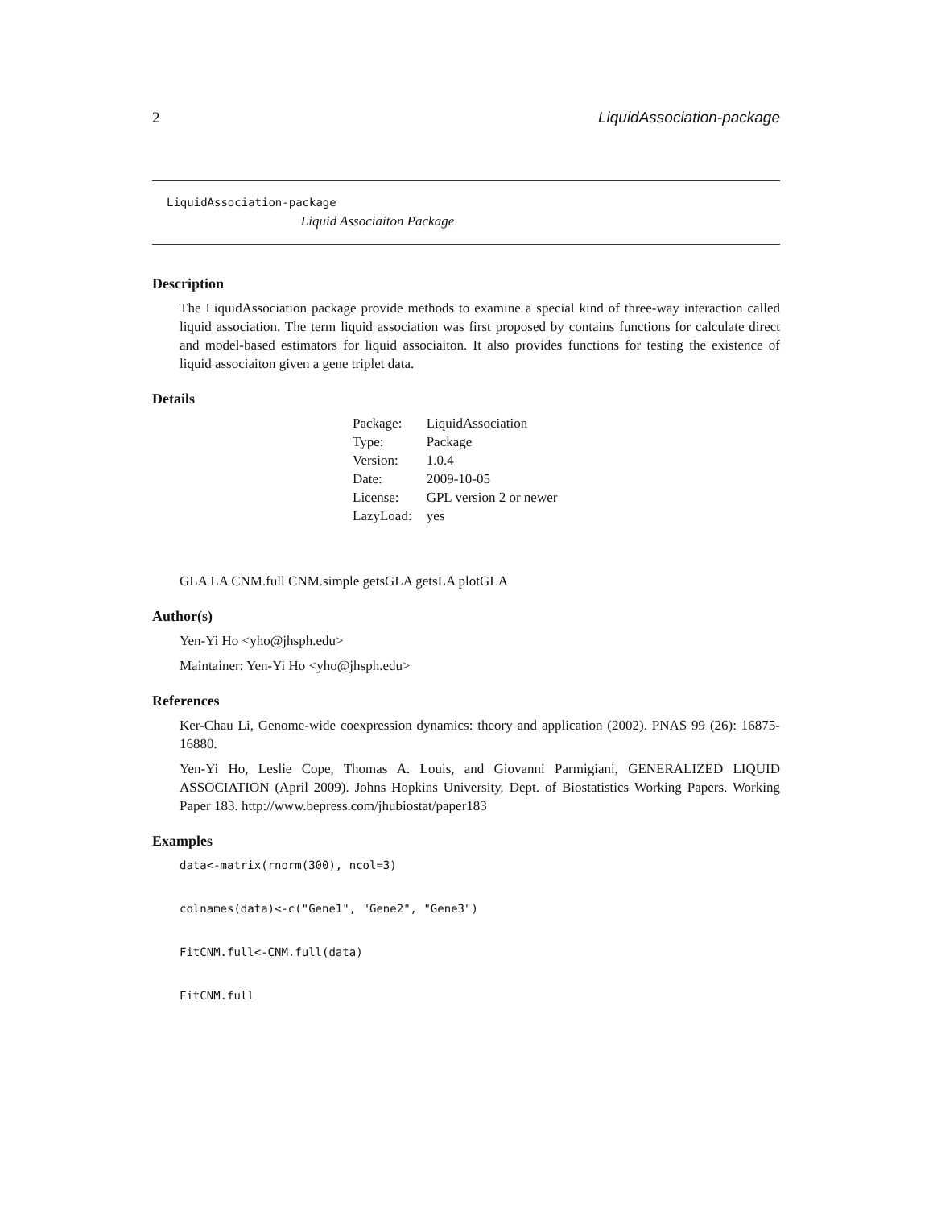2 LiquidAssociation-package
LiquidAssociation-package
Liquid Associaiton Package
Description
The LiquidAssociation package provide methods to examine a special kind of three-way interaction called liquid association. The term liquid association was first proposed by contains functions for calculate direct and model-based estimators for liquid associaiton. It also provides functions for testing the existence of liquid associaiton given a gene triplet data.
Details
| Package: | LiquidAssociation |
| Type: | Package |
| Version: | 1.0.4 |
| Date: | 2009-10-05 |
| License: | GPL version 2 or newer |
| LazyLoad: | yes |
GLA LA CNM.full CNM.simple getsGLA getsLA plotGLA
Author(s)
Yen-Yi Ho <yho@jhsph.edu>
Maintainer: Yen-Yi Ho <yho@jhsph.edu>
References
Ker-Chau Li, Genome-wide coexpression dynamics: theory and application (2002). PNAS 99 (26): 16875-16880.
Yen-Yi Ho, Leslie Cope, Thomas A. Louis, and Giovanni Parmigiani, GENERALIZED LIQUID ASSOCIATION (April 2009). Johns Hopkins University, Dept. of Biostatistics Working Papers. Working Paper 183. http://www.bepress.com/jhubiostat/paper183
Examples
data<-matrix(rnorm(300), ncol=3)
colnames(data)<-c("Gene1", "Gene2", "Gene3")
FitCNM.full<-CNM.full(data)
FitCNM.full